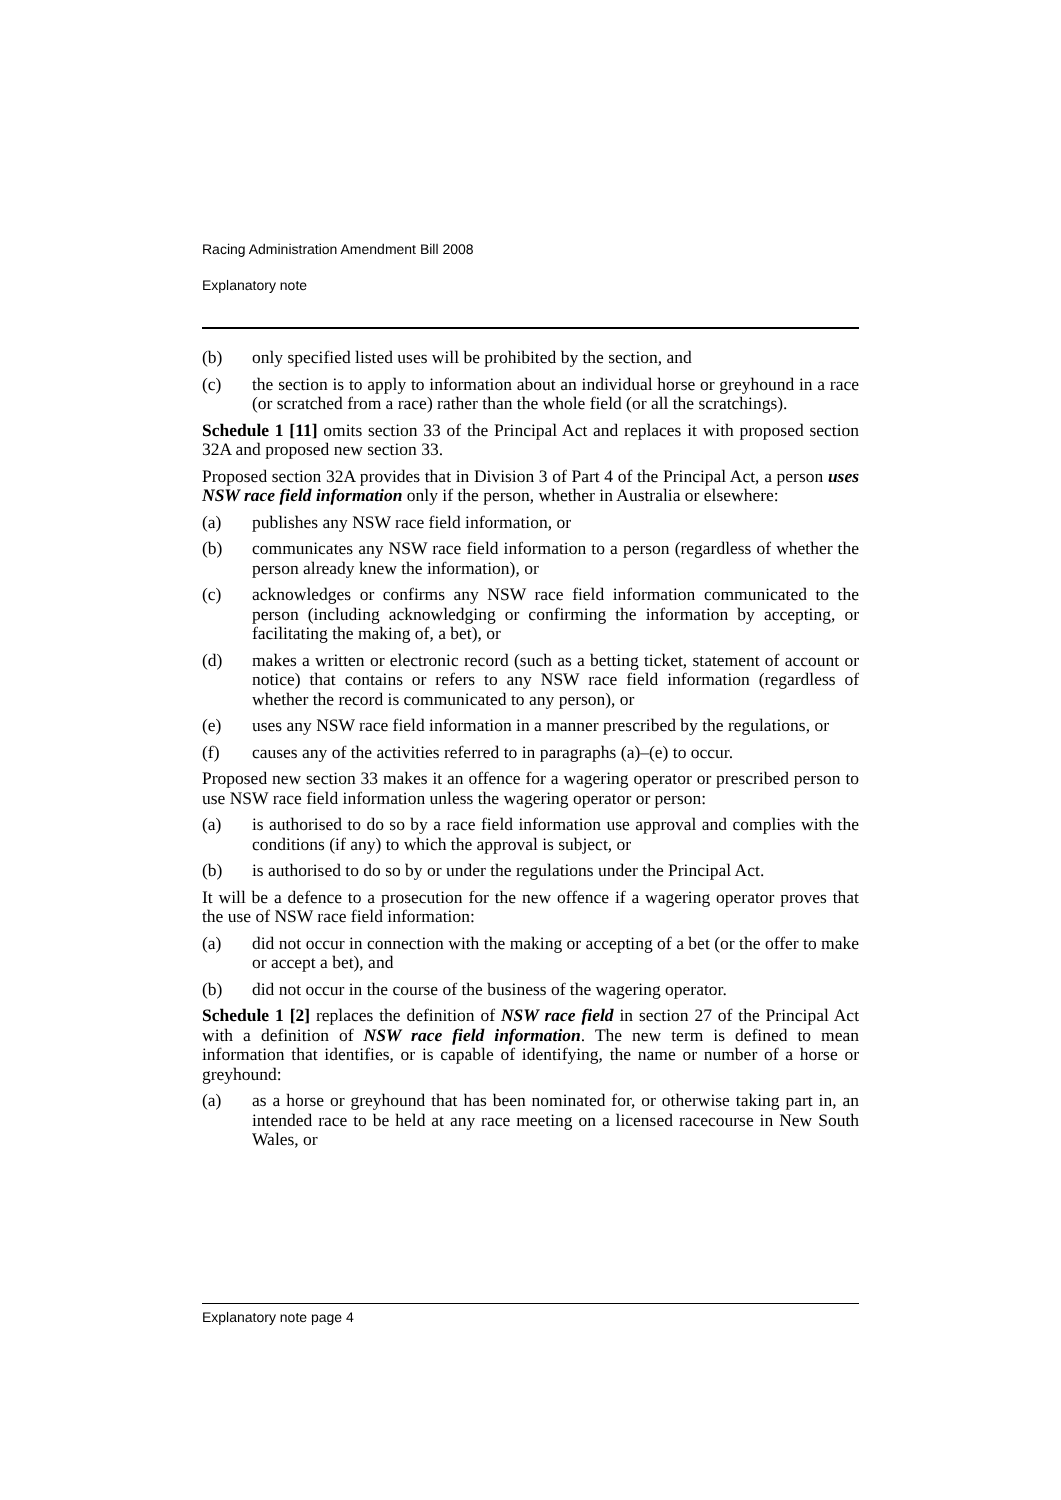Racing Administration Amendment Bill 2008
Explanatory note
(b) only specified listed uses will be prohibited by the section, and
(c) the section is to apply to information about an individual horse or greyhound in a race (or scratched from a race) rather than the whole field (or all the scratchings).
Schedule 1 [11] omits section 33 of the Principal Act and replaces it with proposed section 32A and proposed new section 33.
Proposed section 32A provides that in Division 3 of Part 4 of the Principal Act, a person uses NSW race field information only if the person, whether in Australia or elsewhere:
(a) publishes any NSW race field information, or
(b) communicates any NSW race field information to a person (regardless of whether the person already knew the information), or
(c) acknowledges or confirms any NSW race field information communicated to the person (including acknowledging or confirming the information by accepting, or facilitating the making of, a bet), or
(d) makes a written or electronic record (such as a betting ticket, statement of account or notice) that contains or refers to any NSW race field information (regardless of whether the record is communicated to any person), or
(e) uses any NSW race field information in a manner prescribed by the regulations, or
(f) causes any of the activities referred to in paragraphs (a)–(e) to occur.
Proposed new section 33 makes it an offence for a wagering operator or prescribed person to use NSW race field information unless the wagering operator or person:
(a) is authorised to do so by a race field information use approval and complies with the conditions (if any) to which the approval is subject, or
(b) is authorised to do so by or under the regulations under the Principal Act.
It will be a defence to a prosecution for the new offence if a wagering operator proves that the use of NSW race field information:
(a) did not occur in connection with the making or accepting of a bet (or the offer to make or accept a bet), and
(b) did not occur in the course of the business of the wagering operator.
Schedule 1 [2] replaces the definition of NSW race field in section 27 of the Principal Act with a definition of NSW race field information. The new term is defined to mean information that identifies, or is capable of identifying, the name or number of a horse or greyhound:
(a) as a horse or greyhound that has been nominated for, or otherwise taking part in, an intended race to be held at any race meeting on a licensed racecourse in New South Wales, or
Explanatory note page 4